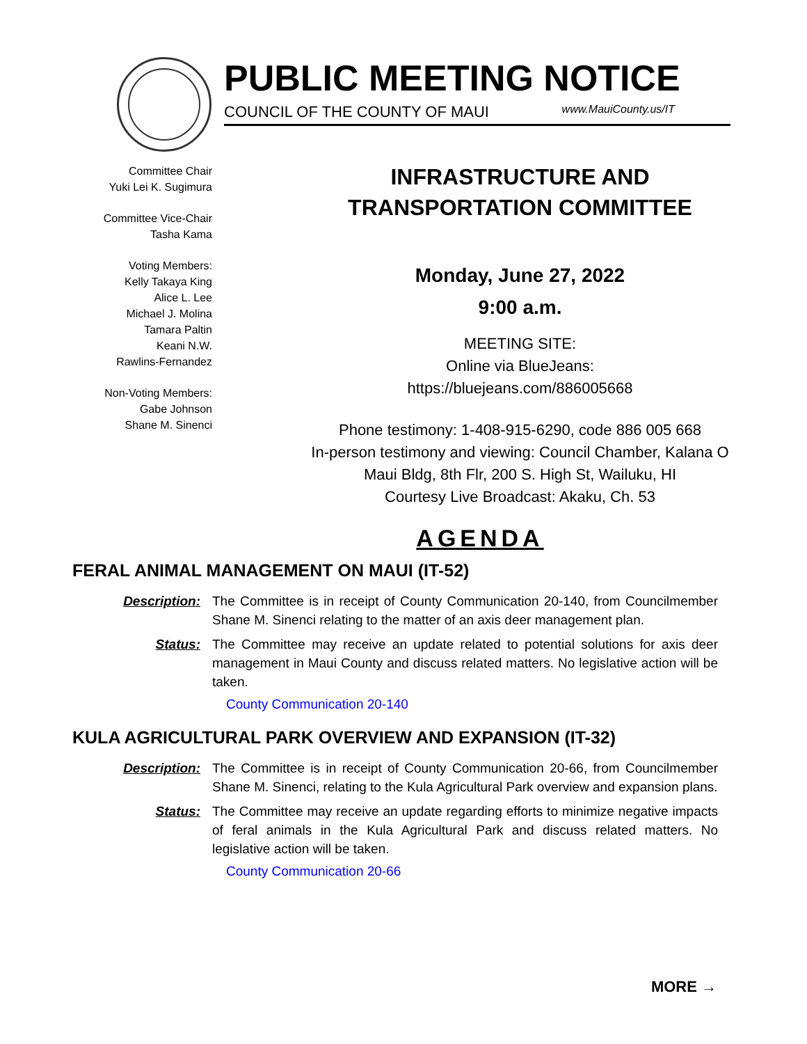PUBLIC MEETING NOTICE
COUNCIL OF THE COUNTY OF MAUI www.MauiCounty.us/IT
Committee Chair
Yuki Lei K. Sugimura
Committee Vice-Chair
Tasha Kama
Voting Members:
Kelly Takaya King
Alice L. Lee
Michael J. Molina
Tamara Paltin
Keani N.W.
Rawlins-Fernandez
Non-Voting Members:
Gabe Johnson
Shane M. Sinenci
INFRASTRUCTURE AND
TRANSPORTATION COMMITTEE
Monday, June 27, 2022
9:00 a.m.
MEETING SITE:
Online via BlueJeans:
https://bluejeans.com/886005668
Phone testimony: 1-408-915-6290, code 886 005 668
In-person testimony and viewing: Council Chamber, Kalana O
Maui Bldg, 8th Flr, 200 S. High St, Wailuku, HI
Courtesy Live Broadcast: Akaku, Ch. 53
AGENDA
FERAL ANIMAL MANAGEMENT ON MAUI (IT-52)
Description: The Committee is in receipt of County Communication 20-140, from Councilmember Shane M. Sinenci relating to the matter of an axis deer management plan.
Status: The Committee may receive an update related to potential solutions for axis deer management in Maui County and discuss related matters. No legislative action will be taken.
County Communication 20-140
KULA AGRICULTURAL PARK OVERVIEW AND EXPANSION (IT-32)
Description: The Committee is in receipt of County Communication 20-66, from Councilmember Shane M. Sinenci, relating to the Kula Agricultural Park overview and expansion plans.
Status: The Committee may receive an update regarding efforts to minimize negative impacts of feral animals in the Kula Agricultural Park and discuss related matters. No legislative action will be taken.
County Communication 20-66
MORE →